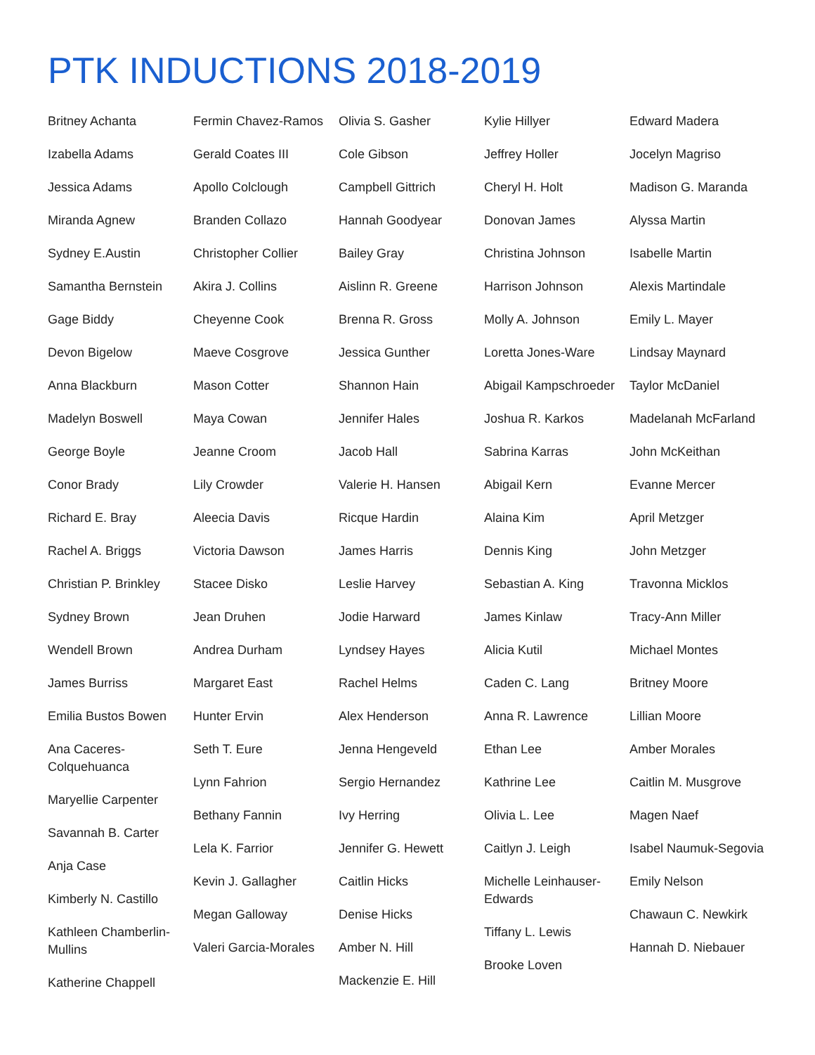PTK INDUCTIONS 2018-2019
Britney Achanta
Izabella Adams
Jessica Adams
Miranda Agnew
Sydney E.Austin
Samantha Bernstein
Gage Biddy
Devon Bigelow
Anna Blackburn
Madelyn Boswell
George Boyle
Conor Brady
Richard E. Bray
Rachel A. Briggs
Christian P. Brinkley
Sydney Brown
Wendell Brown
James Burriss
Emilia Bustos Bowen
Ana Caceres-Colquehuanca
Maryellie Carpenter
Savannah B. Carter
Anja Case
Kimberly N. Castillo
Kathleen Chamberlin-Mullins
Katherine Chappell
Fermin Chavez-Ramos
Gerald Coates III
Apollo Colclough
Branden Collazo
Christopher Collier
Akira J. Collins
Cheyenne Cook
Maeve Cosgrove
Mason Cotter
Maya Cowan
Jeanne Croom
Lily Crowder
Aleecia Davis
Victoria Dawson
Stacee Disko
Jean Druhen
Andrea Durham
Margaret East
Hunter Ervin
Seth T. Eure
Lynn Fahrion
Bethany Fannin
Lela K. Farrior
Kevin J. Gallagher
Megan Galloway
Valeri Garcia-Morales
Olivia S. Gasher
Cole Gibson
Campbell Gittrich
Hannah Goodyear
Bailey Gray
Aislinn R. Greene
Brenna R. Gross
Jessica Gunther
Shannon Hain
Jennifer Hales
Jacob Hall
Valerie H. Hansen
Ricque Hardin
James Harris
Leslie Harvey
Jodie Harward
Lyndsey Hayes
Rachel Helms
Alex Henderson
Jenna Hengeveld
Sergio Hernandez
Ivy Herring
Jennifer G. Hewett
Caitlin Hicks
Denise Hicks
Amber N. Hill
Mackenzie E. Hill
Kylie Hillyer
Jeffrey Holler
Cheryl H. Holt
Donovan James
Christina Johnson
Harrison Johnson
Molly A. Johnson
Loretta Jones-Ware
Abigail Kampschroeder
Joshua R. Karkos
Sabrina Karras
Abigail Kern
Alaina Kim
Dennis King
Sebastian A. King
James Kinlaw
Alicia Kutil
Caden C. Lang
Anna R. Lawrence
Ethan Lee
Kathrine Lee
Olivia L. Lee
Caitlyn J. Leigh
Michelle Leinhauser-Edwards
Tiffany L. Lewis
Brooke Loven
Edward Madera
Jocelyn Magriso
Madison G. Maranda
Alyssa Martin
Isabelle Martin
Alexis Martindale
Emily L. Mayer
Lindsay Maynard
Taylor McDaniel
Madelanah McFarland
John McKeithan
Evanne Mercer
April Metzger
John Metzger
Travonna Micklos
Tracy-Ann Miller
Michael Montes
Britney Moore
Lillian Moore
Amber Morales
Caitlin M. Musgrove
Magen Naef
Isabel Naumuk-Segovia
Emily Nelson
Chawaun C. Newkirk
Hannah D. Niebauer